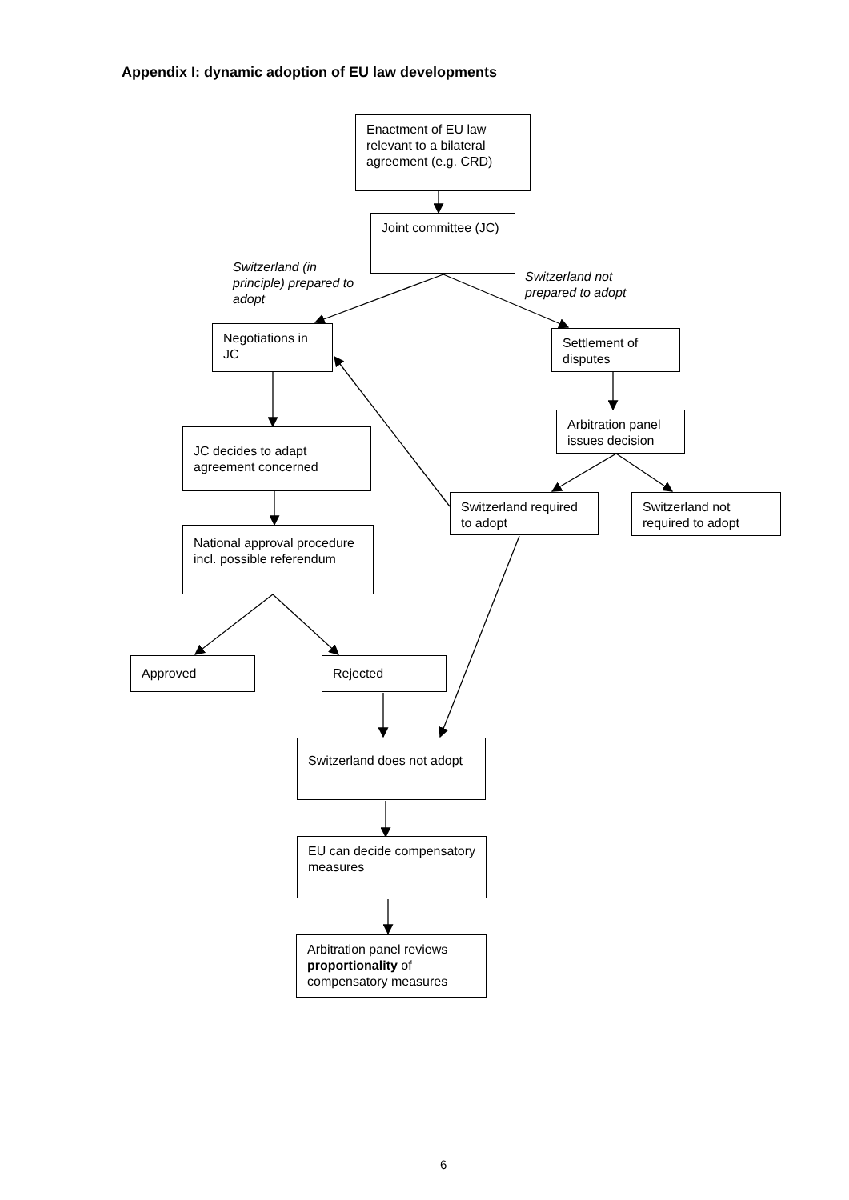Appendix I: dynamic adoption of EU law developments
Enactment of EU law relevant to a bilateral agreement (e.g. CRD)
Joint committee (JC)
Switzerland (in
principle) prepared to
adopt
Switzerland not
prepared to adopt
Negotiations in JC
Settlement of disputes
Arbitration panel issues decision
JC decides to adapt agreement concerned
Switzerland required to adopt
Switzerland not required to adopt
National approval procedure
incl. possible referendum
Approved Rejected
Switzerland does not adopt
EU can decide compensatory measures
Arbitration panel reviews proportionality of compensatory measures
6